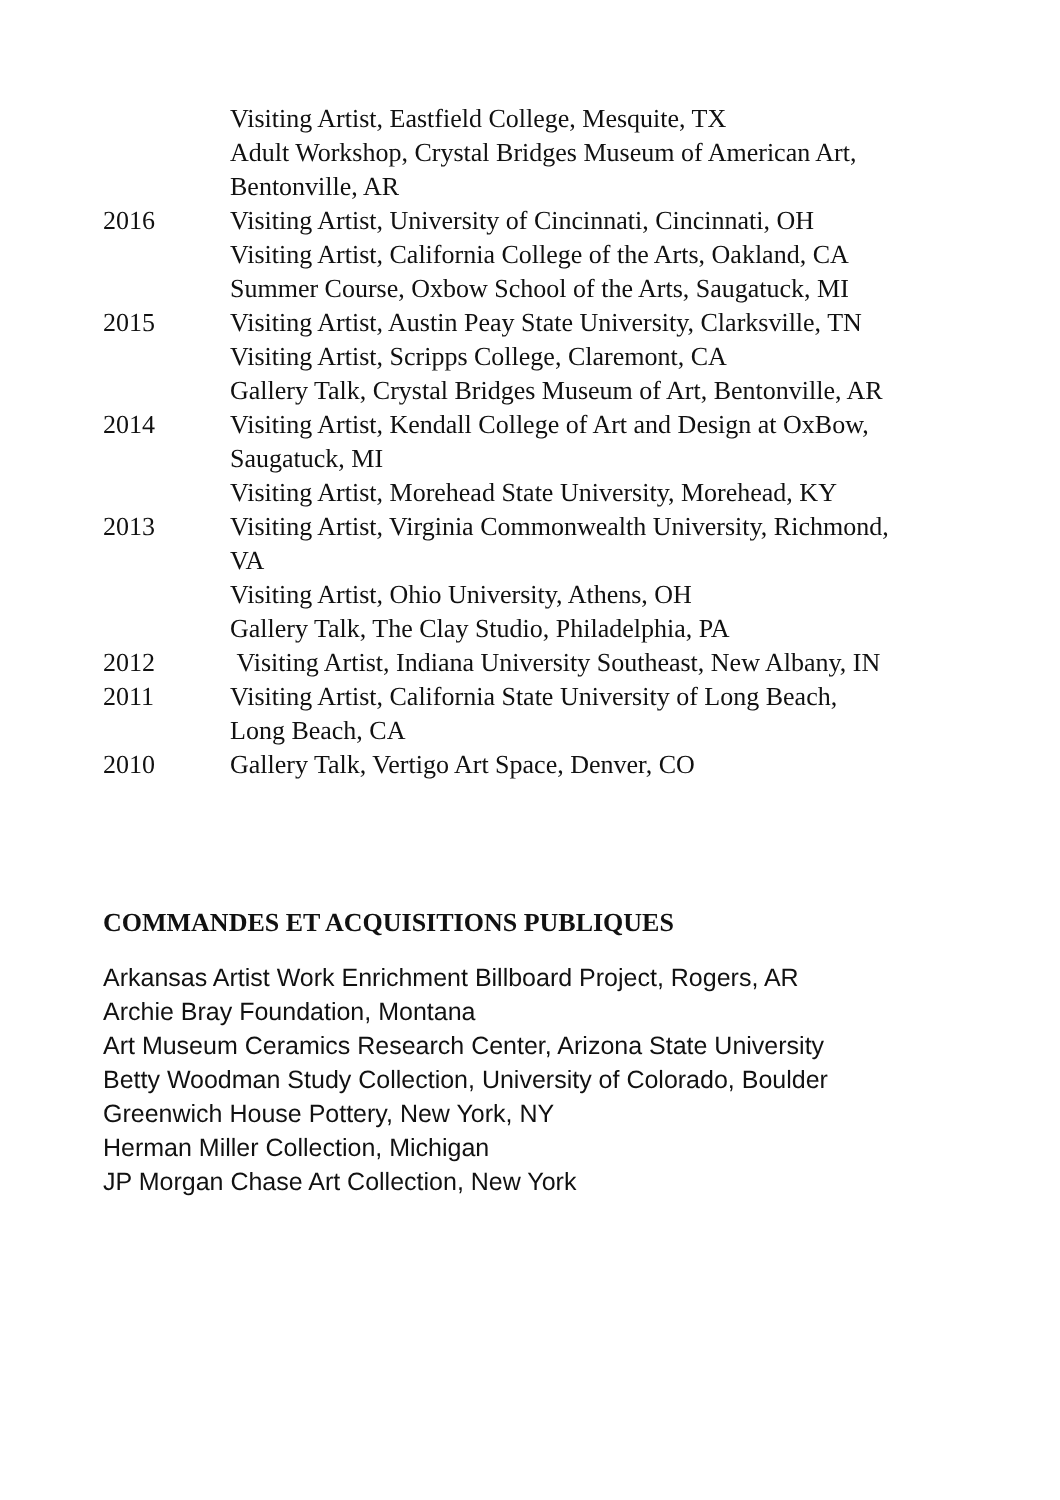Visiting Artist, Eastfield College, Mesquite, TX
Adult Workshop, Crystal Bridges Museum of American Art,
Bentonville, AR
2016 Visiting Artist, University of Cincinnati, Cincinnati, OH
Visiting Artist, California College of the Arts, Oakland, CA
Summer Course, Oxbow School of the Arts, Saugatuck, MI
2015 Visiting Artist, Austin Peay State University, Clarksville, TN
Visiting Artist, Scripps College, Claremont, CA
Gallery Talk, Crystal Bridges Museum of Art, Bentonville, AR
2014 Visiting Artist, Kendall College of Art and Design at OxBow,
Saugatuck, MI
Visiting Artist, Morehead State University, Morehead, KY
2013 Visiting Artist, Virginia Commonwealth University, Richmond,
VA
Visiting Artist, Ohio University, Athens, OH
Gallery Talk, The Clay Studio, Philadelphia, PA
2012 Visiting Artist, Indiana University Southeast, New Albany, IN
2011 Visiting Artist, California State University of Long Beach,
Long Beach, CA
2010 Gallery Talk, Vertigo Art Space, Denver, CO
COMMANDES ET ACQUISITIONS PUBLIQUES
Arkansas Artist Work Enrichment Billboard Project, Rogers, AR
Archie Bray Foundation, Montana
Art Museum Ceramics Research Center, Arizona State University
Betty Woodman Study Collection, University of Colorado, Boulder
Greenwich House Pottery, New York, NY
Herman Miller Collection, Michigan
JP Morgan Chase Art Collection, New York